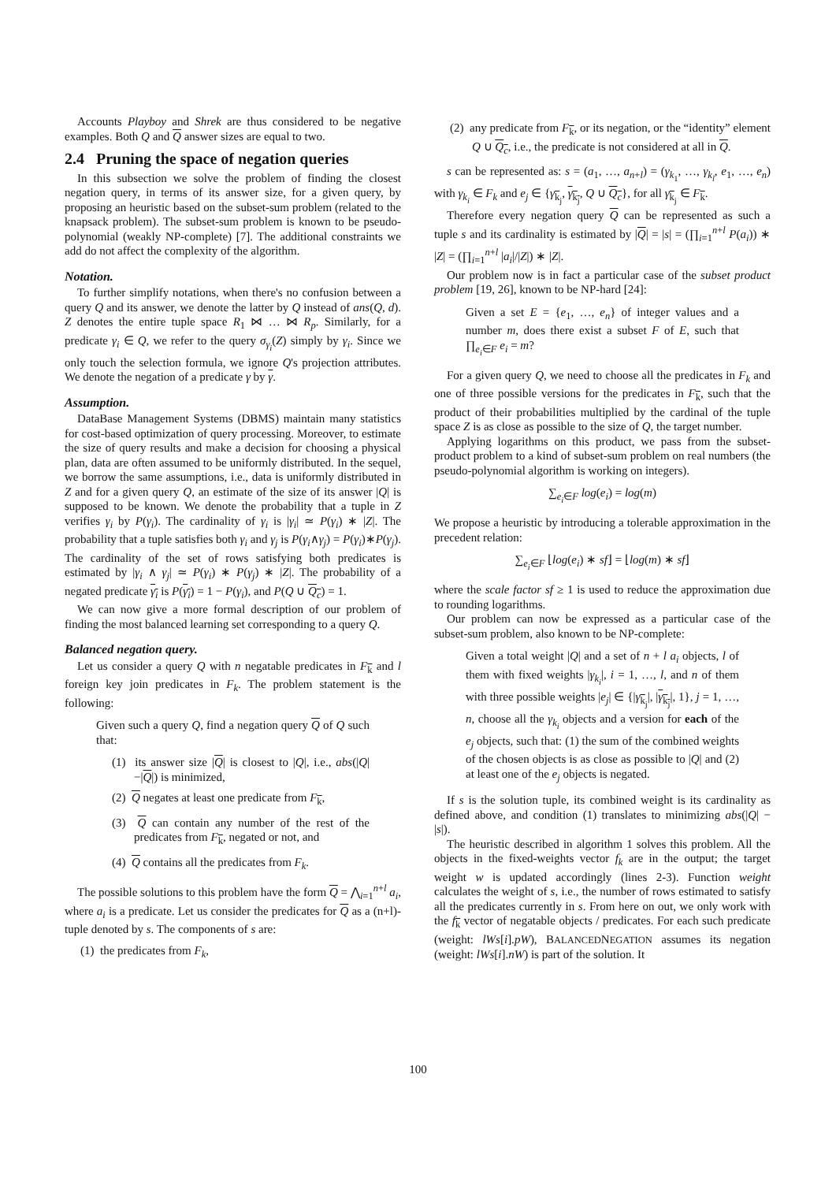Accounts Playboy and Shrek are thus considered to be negative examples. Both Q and Q answer sizes are equal to two.
2.4 Pruning the space of negation queries
In this subsection we solve the problem of finding the closest negation query, in terms of its answer size, for a given query, by proposing an heuristic based on the subset-sum problem (related to the knapsack problem). The subset-sum problem is known to be pseudo-polynomial (weakly NP-complete) [7]. The additional constraints we add do not affect the complexity of the algorithm.
Notation.
To further simplify notations, when there's no confusion between a query Q and its answer, we denote the latter by Q instead of ans(Q, d). Z denotes the entire tuple space R<sub>1</sub> ⋈ … ⋈ R<sub>p</sub>. Similarly, for a predicate γ<sub>i</sub> ∈ Q, we refer to the query σ<sub>γ<sub>i</sub></sub>(Z) simply by γ<sub>i</sub>. Since we only touch the selection formula, we ignore Q's projection attributes. We denote the negation of a predicate γ by γ.
Assumption.
DataBase Management Systems (DBMS) maintain many statistics for cost-based optimization of query processing. Moreover, to estimate the size of query results and make a decision for choosing a physical plan, data are often assumed to be uniformly distributed. In the sequel, we borrow the same assumptions, i.e., data is uniformly distributed in Z and for a given query Q, an estimate of the size of its answer |Q| is supposed to be known. We denote the probability that a tuple in Z verifies γ<sub>i</sub> by P(γ<sub>i</sub>). The cardinality of γ<sub>i</sub> is |γ<sub>i</sub>| ≃ P(γ<sub>i</sub>) ∗ |Z|. The probability that a tuple satisfies both γ<sub>i</sub> and γ<sub>j</sub> is P(γ<sub>i</sub>∧γ<sub>j</sub>) = P(γ<sub>i</sub>)∗P(γ<sub>j</sub>). The cardinality of the set of rows satisfying both predicates is estimated by |γ<sub>i</sub> ∧ γ<sub>j</sub>| ≃ P(γ<sub>i</sub>) ∗ P(γ<sub>j</sub>) ∗ |Z|. The probability of a negated predicate γ<sub>i</sub> is P(γ<sub>i</sub>) = 1 − P(γ<sub>i</sub>), and P(Q ∪ Q<sub>c</sub>) = 1.
We can now give a more formal description of our problem of finding the most balanced learning set corresponding to a query Q.
Balanced negation query.
Let us consider a query Q with n negatable predicates in F<sub>k</sub> and l foreign key join predicates in F<sub>k</sub>. The problem statement is the following:
Given such a query Q, find a negation query Q of Q such that:
(1) its answer size |Q| is closest to |Q|, i.e., abs(|Q|−|Q|) is minimized,
(2) Q negates at least one predicate from F<sub>k</sub>,
(3) Q can contain any number of the rest of the predicates from F<sub>k</sub>, negated or not, and
(4) Q contains all the predicates from F<sub>k</sub>.
The possible solutions to this problem have the form Q = ⋀<sub>i=1</sub><sup>n+l</sup> a<sub>i</sub>, where a<sub>i</sub> is a predicate. Let us consider the predicates for Q as a (n+l)-tuple denoted by s. The components of s are:
(1) the predicates from F<sub>k</sub>,
(2) any predicate from F<sub>k</sub>, or its negation, or the “identity” element Q ∪ Q<sub>c</sub>, i.e., the predicate is not considered at all in Q.
s can be represented as: s = (a<sub>1</sub>, …, a<sub>n+l</sub>) = (γ<sub>k<sub>1</sub></sub>, …, γ<sub>k<sub>l</sub></sub>, e<sub>1</sub>, …, e<sub>n</sub>) with γ<sub>k<sub>i</sub></sub> ∈ F<sub>k</sub> and e<sub>j</sub> ∈ {γ<sub>k<sub>j</sub></sub>, γ<sub>k<sub>j</sub></sub>, Q ∪ Q<sub>c</sub>}, for all γ<sub>k<sub>j</sub></sub> ∈ F<sub>k</sub>.
Therefore every negation query Q can be represented as such a tuple s and its cardinality is estimated by |Q| = |s| = (∏<sub>i=1</sub><sup>n+l</sup> P(a<sub>i</sub>)) ∗ |Z| = (∏<sub>i=1</sub><sup>n+l</sup> |a<sub>i</sub>|/|Z|) ∗ |Z|.
Our problem now is in fact a particular case of the subset product problem [19, 26], known to be NP-hard [24]:
Given a set E = {e<sub>1</sub>, …, e<sub>n</sub>} of integer values and a number m, does there exist a subset F of E, such that ∏<sub>e<sub>i</sub>∈F</sub> e<sub>i</sub> = m?
For a given query Q, we need to choose all the predicates in F<sub>k</sub> and one of three possible versions for the predicates in F<sub>k</sub>, such that the product of their probabilities multiplied by the cardinal of the tuple space Z is as close as possible to the size of Q, the target number.
Applying logarithms on this product, we pass from the subset-product problem to a kind of subset-sum problem on real numbers (the pseudo-polynomial algorithm is working on integers).
∑<sub>e<sub>i</sub>∈F</sub> log(e<sub>i</sub>) = log(m)
We propose a heuristic by introducing a tolerable approximation in the precedent relation:
∑<sub>e<sub>i</sub>∈F</sub> ⌊log(e<sub>i</sub>) ∗ sf⌋ = ⌊log(m) ∗ sf⌋
where the scale factor sf ≥ 1 is used to reduce the approximation due to rounding logarithms.
Our problem can now be expressed as a particular case of the subset-sum problem, also known to be NP-complete:
Given a total weight |Q| and a set of n + l a<sub>i</sub> objects, l of them with fixed weights |γ<sub>k<sub>i</sub></sub>|, i = 1, …, l, and n of them with three possible weights |e<sub>j</sub>| ∈ {|γ<sub>k<sub>j</sub></sub>|, |γ<sub>k<sub>j</sub></sub>|, 1}, j = 1, …, n, choose all the γ<sub>k<sub>i</sub></sub> objects and a version for each of the e<sub>j</sub> objects, such that: (1) the sum of the combined weights of the chosen objects is as close as possible to |Q| and (2) at least one of the e<sub>j</sub> objects is negated.
If s is the solution tuple, its combined weight is its cardinality as defined above, and condition (1) translates to minimizing abs(|Q| − |s|).
The heuristic described in algorithm 1 solves this problem. All the objects in the fixed-weights vector f<sub>k</sub> are in the output; the target weight w is updated accordingly (lines 2-3). Function weight calculates the weight of s, i.e., the number of rows estimated to satisfy all the predicates currently in s. From here on out, we only work with the f<sub>k</sub> vector of negatable objects / predicates. For each such predicate (weight: lWs[i].pW), BALANCEDNEGATION assumes its negation (weight: lWs[i].nW) is part of the solution. It
100